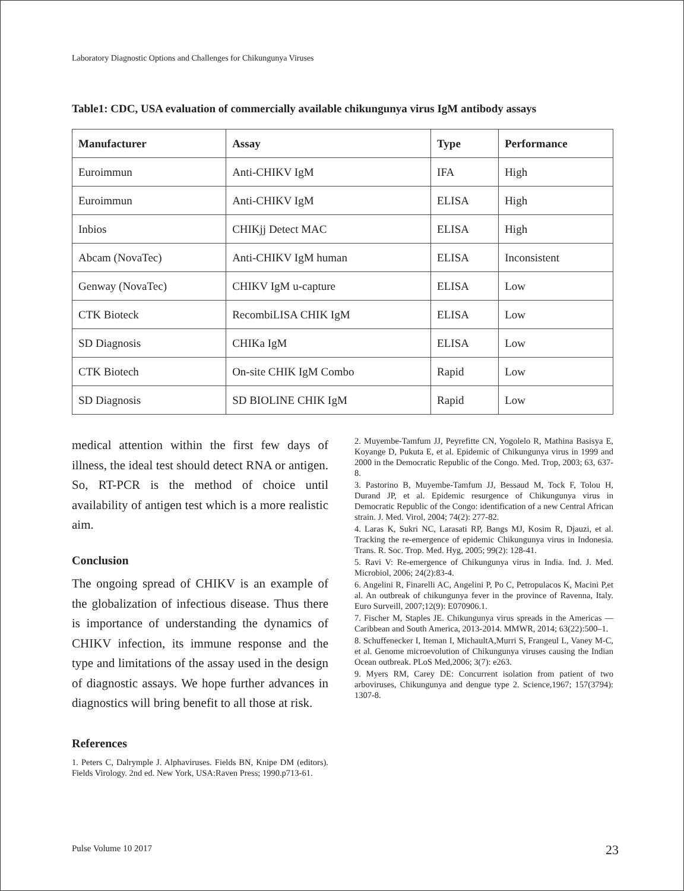Laboratory Diagnostic Options and Challenges for Chikungunya Viruses
Table1: CDC, USA evaluation of commercially available chikungunya virus IgM antibody assays
| Manufacturer | Assay | Type | Performance |
| --- | --- | --- | --- |
| Euroimmun | Anti-CHIKV IgM | IFA | High |
| Euroimmun | Anti-CHIKV IgM | ELISA | High |
| Inbios | CHIKjj Detect MAC | ELISA | High |
| Abcam (NovaTec) | Anti-CHIKV IgM human | ELISA | Inconsistent |
| Genway (NovaTec) | CHIKV IgM u-capture | ELISA | Low |
| CTK Bioteck | RecombiLISA CHIK IgM | ELISA | Low |
| SD Diagnosis | CHIKa IgM | ELISA | Low |
| CTK Biotech | On-site CHIK IgM Combo | Rapid | Low |
| SD Diagnosis | SD BIOLINE CHIK IgM | Rapid | Low |
medical attention within the first few days of illness, the ideal test should detect RNA or antigen. So, RT-PCR is the method of choice until availability of antigen test which is a more realistic aim.
Conclusion
The ongoing spread of CHIKV is an example of the globalization of infectious disease. Thus there is importance of understanding the dynamics of CHIKV infection, its immune response and the type and limitations of the assay used in the design of diagnostic assays. We hope further advances in diagnostics will bring benefit to all those at risk.
References
1. Peters C, Dalrymple J. Alphaviruses. Fields BN, Knipe DM (editors). Fields Virology. 2nd ed. New York, USA:Raven Press; 1990.p713-61.
2. Muyembe-Tamfum JJ, Peyrefitte CN, Yogolelo R, Mathina Basisya E, Koyange D, Pukuta E, et al. Epidemic of Chikungunya virus in 1999 and 2000 in the Democratic Republic of the Congo. Med. Trop, 2003; 63, 637-8.
3. Pastorino B, Muyembe-Tamfum JJ, Bessaud M, Tock F, Tolou H, Durand JP, et al. Epidemic resurgence of Chikungunya virus in Democratic Republic of the Congo: identification of a new Central African strain. J. Med. Virol, 2004; 74(2): 277-82.
4. Laras K, Sukri NC, Larasati RP, Bangs MJ, Kosim R, Djauzi, et al. Tracking the re-emergence of epidemic Chikungunya virus in Indonesia. Trans. R. Soc. Trop. Med. Hyg, 2005; 99(2): 128-41.
5. Ravi V: Re-emergence of Chikungunya virus in India. Ind. J. Med. Microbiol, 2006; 24(2):83-4.
6. Angelini R, Finarelli AC, Angelini P, Po C, Petropulacos K, Macini P,et al. An outbreak of chikungunya fever in the province of Ravenna, Italy. Euro Surveill, 2007;12(9): E070906.1.
7. Fischer M, Staples JE. Chikungunya virus spreads in the Americas —Caribbean and South America, 2013-2014. MMWR, 2014; 63(22):500–1.
8. Schuffenecker I, Iteman I, MichaultA,Murri S, Frangeul L, Vaney M-C, et al. Genome microevolution of Chikungunya viruses causing the Indian Ocean outbreak. PLoS Med,2006; 3(7): e263.
9. Myers RM, Carey DE: Concurrent isolation from patient of two arboviruses, Chikungunya and dengue type 2. Science,1967; 157(3794): 1307-8.
Pulse Volume 10 2017 23